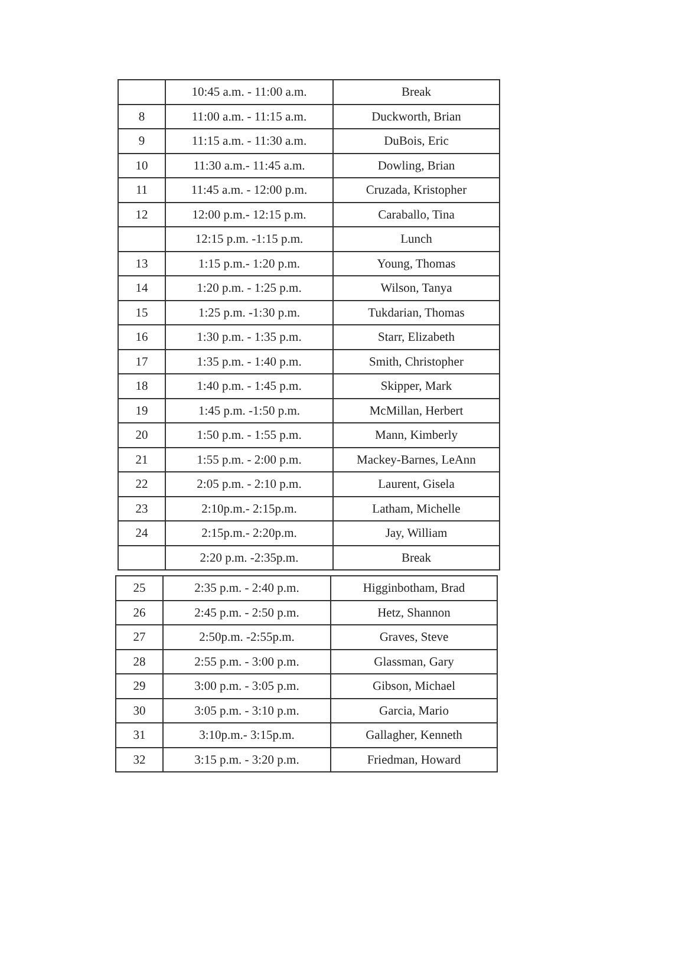| | 10:45 a.m. - 11:00 a.m. | Break |
| 8 | 11:00 a.m. - 11:15 a.m. | Duckworth, Brian |
| 9 | 11:15 a.m. - 11:30 a.m. | DuBois, Eric |
| 10 | 11:30 a.m.- 11:45 a.m. | Dowling, Brian |
| 11 | 11:45 a.m. - 12:00 p.m. | Cruzada, Kristopher |
| 12 | 12:00 p.m.- 12:15 p.m. | Caraballo, Tina |
| | 12:15 p.m. -1:15 p.m. | Lunch |
| 13 | 1:15 p.m.- 1:20 p.m. | Young, Thomas |
| 14 | 1:20 p.m. - 1:25 p.m. | Wilson, Tanya |
| 15 | 1:25 p.m. -1:30 p.m. | Tukdarian, Thomas |
| 16 | 1:30 p.m. - 1:35 p.m. | Starr, Elizabeth |
| 17 | 1:35 p.m. - 1:40 p.m. | Smith, Christopher |
| 18 | 1:40 p.m. - 1:45 p.m. | Skipper, Mark |
| 19 | 1:45 p.m. -1:50 p.m. | McMillan, Herbert |
| 20 | 1:50 p.m. - 1:55 p.m. | Mann, Kimberly |
| 21 | 1:55 p.m. - 2:00 p.m. | Mackey-Barnes, LeAnn |
| 22 | 2:05 p.m. - 2:10 p.m. | Laurent, Gisela |
| 23 | 2:10p.m.- 2:15p.m. | Latham, Michelle |
| 24 | 2:15p.m.- 2:20p.m. | Jay, William |
| | 2:20 p.m. -2:35p.m. | Break |
| 25 | 2:35 p.m. - 2:40 p.m. | Higginbotham, Brad |
| 26 | 2:45 p.m. - 2:50 p.m. | Hetz, Shannon |
| 27 | 2:50p.m. -2:55p.m. | Graves, Steve |
| 28 | 2:55 p.m. - 3:00 p.m. | Glassman, Gary |
| 29 | 3:00 p.m. - 3:05 p.m. | Gibson, Michael |
| 30 | 3:05 p.m. - 3:10 p.m. | Garcia, Mario |
| 31 | 3:10p.m.- 3:15p.m. | Gallagher, Kenneth |
| 32 | 3:15 p.m. - 3:20 p.m. | Friedman, Howard |